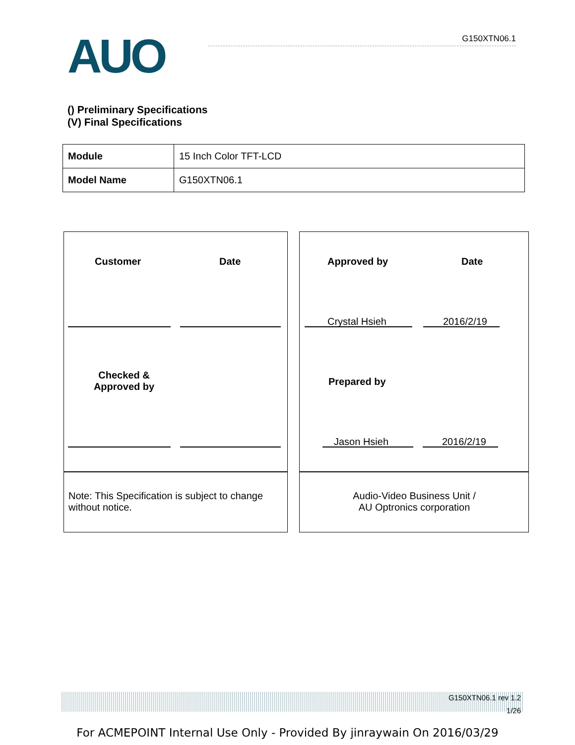AUO G150XTN06.1
() Preliminary Specifications
(V) Final Specifications
| Module | 15 Inch Color TFT-LCD |
| Model Name | G150XTN06.1 |
Customer Date Approved by Date
Crystal Hsieh 2016/2/19
Checked & Approved by
Prepared by
Jason Hsieh 2016/2/19
Note: This Specification is subject to change without notice.
Audio-Video Business Unit /
AU Optronics corporation
G150XTN06.1 rev 1.2
1/26
For ACMEPOINT Internal Use Only - Provided By jinraywain On 2016/03/29